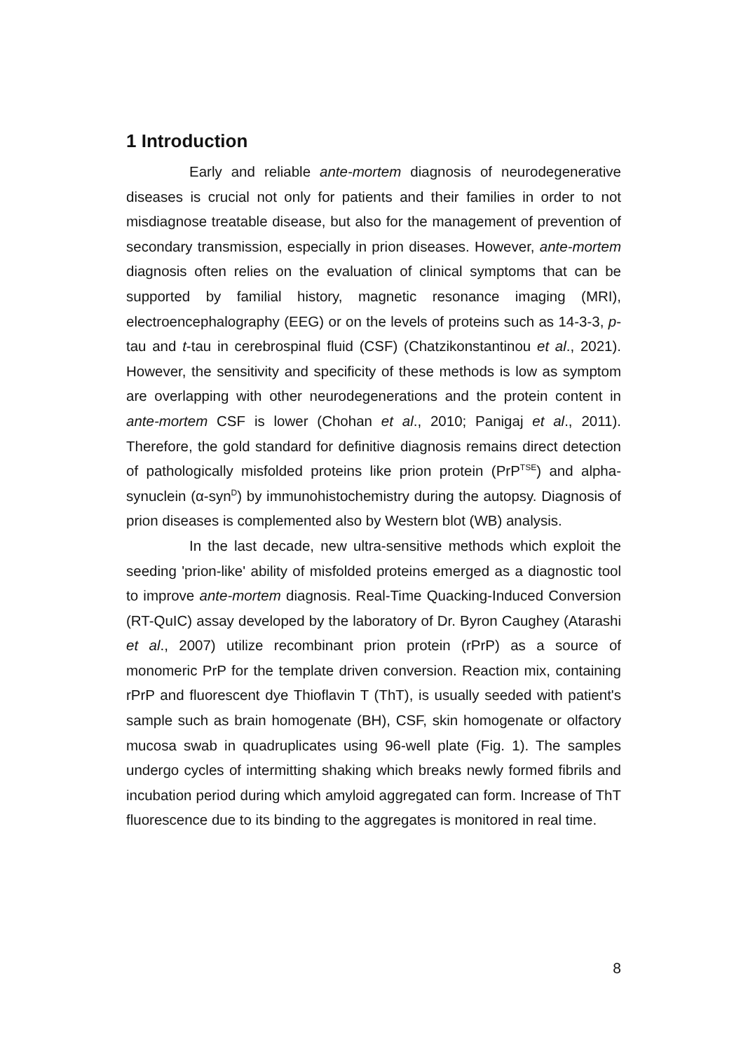1 Introduction
Early and reliable ante-mortem diagnosis of neurodegenerative diseases is crucial not only for patients and their families in order to not misdiagnose treatable disease, but also for the management of prevention of secondary transmission, especially in prion diseases. However, ante-mortem diagnosis often relies on the evaluation of clinical symptoms that can be supported by familial history, magnetic resonance imaging (MRI), electroencephalography (EEG) or on the levels of proteins such as 14-3-3, p-tau and t-tau in cerebrospinal fluid (CSF) (Chatzikonstantinou et al., 2021). However, the sensitivity and specificity of these methods is low as symptom are overlapping with other neurodegenerations and the protein content in ante-mortem CSF is lower (Chohan et al., 2010; Panigaj et al., 2011). Therefore, the gold standard for definitive diagnosis remains direct detection of pathologically misfolded proteins like prion protein (PrP<sup>TSE</sup>) and alpha-synuclein (α-syn<sup>D</sup>) by immunohistochemistry during the autopsy. Diagnosis of prion diseases is complemented also by Western blot (WB) analysis.
In the last decade, new ultra-sensitive methods which exploit the seeding 'prion-like' ability of misfolded proteins emerged as a diagnostic tool to improve ante-mortem diagnosis. Real-Time Quacking-Induced Conversion (RT-QuIC) assay developed by the laboratory of Dr. Byron Caughey (Atarashi et al., 2007) utilize recombinant prion protein (rPrP) as a source of monomeric PrP for the template driven conversion. Reaction mix, containing rPrP and fluorescent dye Thioflavin T (ThT), is usually seeded with patient's sample such as brain homogenate (BH), CSF, skin homogenate or olfactory mucosa swab in quadruplicates using 96-well plate (Fig. 1). The samples undergo cycles of intermitting shaking which breaks newly formed fibrils and incubation period during which amyloid aggregated can form. Increase of ThT fluorescence due to its binding to the aggregates is monitored in real time.
8